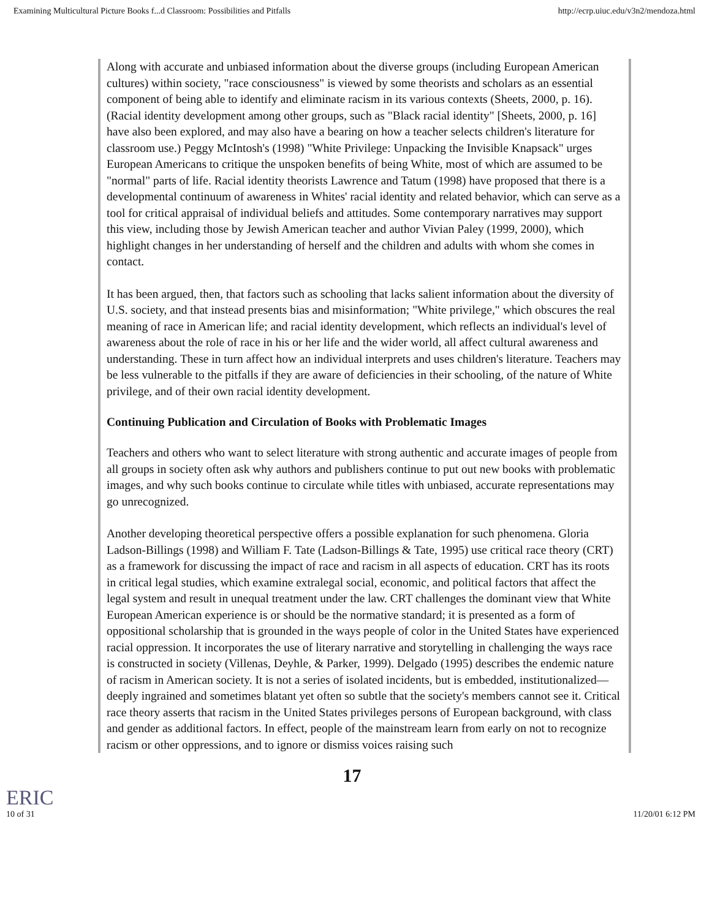Examining Multicultural Picture Books f...d Classroom: Possibilities and Pitfalls http://ecrp.uiuc.edu/v3n2/mendoza.html
Along with accurate and unbiased information about the diverse groups (including European American cultures) within society, "race consciousness" is viewed by some theorists and scholars as an essential component of being able to identify and eliminate racism in its various contexts (Sheets, 2000, p. 16). (Racial identity development among other groups, such as "Black racial identity" [Sheets, 2000, p. 16] have also been explored, and may also have a bearing on how a teacher selects children's literature for classroom use.) Peggy McIntosh's (1998) "White Privilege: Unpacking the Invisible Knapsack" urges European Americans to critique the unspoken benefits of being White, most of which are assumed to be "normal" parts of life. Racial identity theorists Lawrence and Tatum (1998) have proposed that there is a developmental continuum of awareness in Whites' racial identity and related behavior, which can serve as a tool for critical appraisal of individual beliefs and attitudes. Some contemporary narratives may support this view, including those by Jewish American teacher and author Vivian Paley (1999, 2000), which highlight changes in her understanding of herself and the children and adults with whom she comes in contact.
It has been argued, then, that factors such as schooling that lacks salient information about the diversity of U.S. society, and that instead presents bias and misinformation; "White privilege," which obscures the real meaning of race in American life; and racial identity development, which reflects an individual's level of awareness about the role of race in his or her life and the wider world, all affect cultural awareness and understanding. These in turn affect how an individual interprets and uses children's literature. Teachers may be less vulnerable to the pitfalls if they are aware of deficiencies in their schooling, of the nature of White privilege, and of their own racial identity development.
Continuing Publication and Circulation of Books with Problematic Images
Teachers and others who want to select literature with strong authentic and accurate images of people from all groups in society often ask why authors and publishers continue to put out new books with problematic images, and why such books continue to circulate while titles with unbiased, accurate representations may go unrecognized.
Another developing theoretical perspective offers a possible explanation for such phenomena. Gloria Ladson-Billings (1998) and William F. Tate (Ladson-Billings & Tate, 1995) use critical race theory (CRT) as a framework for discussing the impact of race and racism in all aspects of education. CRT has its roots in critical legal studies, which examine extralegal social, economic, and political factors that affect the legal system and result in unequal treatment under the law. CRT challenges the dominant view that White European American experience is or should be the normative standard; it is presented as a form of oppositional scholarship that is grounded in the ways people of color in the United States have experienced racial oppression. It incorporates the use of literary narrative and storytelling in challenging the ways race is constructed in society (Villenas, Deyhle, & Parker, 1999). Delgado (1995) describes the endemic nature of racism in American society. It is not a series of isolated incidents, but is embedded, institutionalized—deeply ingrained and sometimes blatant yet often so subtle that the society's members cannot see it. Critical race theory asserts that racism in the United States privileges persons of European background, with class and gender as additional factors. In effect, people of the mainstream learn from early on not to recognize racism or other oppressions, and to ignore or dismiss voices raising such
17
ERIC
10 of 31 11/20/01 6:12 PM